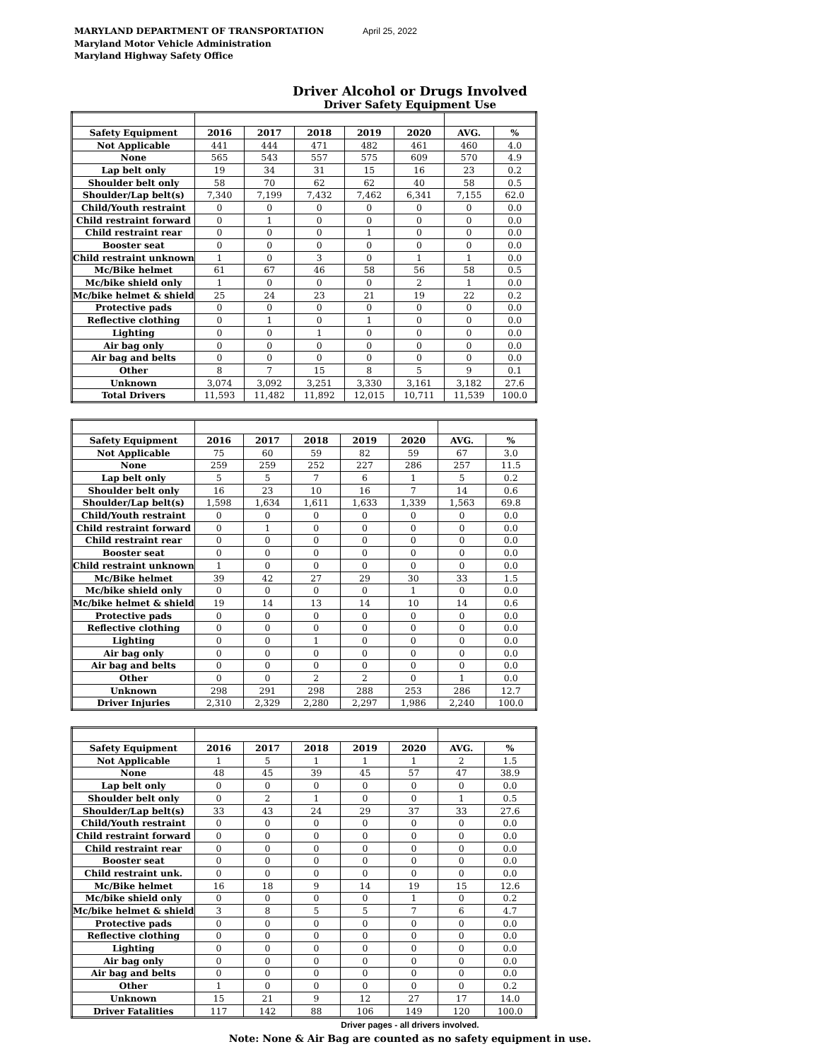MARYLAND DEPARTMENT OF TRANSPORTATION April 25, 2022
Maryland Motor Vehicle Administration
Maryland Highway Safety Office
Driver Alcohol or Drugs Involved
Driver Safety Equipment Use
| Safety Equipment | 2016 | 2017 | 2018 | 2019 | 2020 | AVG. | % |
| --- | --- | --- | --- | --- | --- | --- | --- |
| Not Applicable | 441 | 444 | 471 | 482 | 461 | 460 | 4.0 |
| None | 565 | 543 | 557 | 575 | 609 | 570 | 4.9 |
| Lap belt only | 19 | 34 | 31 | 15 | 16 | 23 | 0.2 |
| Shoulder belt only | 58 | 70 | 62 | 62 | 40 | 58 | 0.5 |
| Shoulder/Lap belt(s) | 7,340 | 7,199 | 7,432 | 7,462 | 6,341 | 7,155 | 62.0 |
| Child/Youth restraint | 0 | 0 | 0 | 0 | 0 | 0 | 0.0 |
| Child restraint forward | 0 | 1 | 0 | 0 | 0 | 0 | 0.0 |
| Child restraint rear | 0 | 0 | 0 | 1 | 0 | 0 | 0.0 |
| Booster seat | 0 | 0 | 0 | 0 | 0 | 0 | 0.0 |
| Child restraint unknown | 1 | 0 | 3 | 0 | 1 | 1 | 0.0 |
| Mc/Bike helmet | 61 | 67 | 46 | 58 | 56 | 58 | 0.5 |
| Mc/bike shield only | 1 | 0 | 0 | 0 | 2 | 1 | 0.0 |
| Mc/bike helmet & shield | 25 | 24 | 23 | 21 | 19 | 22 | 0.2 |
| Protective pads | 0 | 0 | 0 | 0 | 0 | 0 | 0.0 |
| Reflective clothing | 0 | 1 | 0 | 1 | 0 | 0 | 0.0 |
| Lighting | 0 | 0 | 1 | 0 | 0 | 0 | 0.0 |
| Air bag only | 0 | 0 | 0 | 0 | 0 | 0 | 0.0 |
| Air bag and belts | 0 | 0 | 0 | 0 | 0 | 0 | 0.0 |
| Other | 8 | 7 | 15 | 8 | 5 | 9 | 0.1 |
| Unknown | 3,074 | 3,092 | 3,251 | 3,330 | 3,161 | 3,182 | 27.6 |
| Total Drivers | 11,593 | 11,482 | 11,892 | 12,015 | 10,711 | 11,539 | 100.0 |
| Safety Equipment | 2016 | 2017 | 2018 | 2019 | 2020 | AVG. | % |
| --- | --- | --- | --- | --- | --- | --- | --- |
| Not Applicable | 75 | 60 | 59 | 82 | 59 | 67 | 3.0 |
| None | 259 | 259 | 252 | 227 | 286 | 257 | 11.5 |
| Lap belt only | 5 | 5 | 7 | 6 | 1 | 5 | 0.2 |
| Shoulder belt only | 16 | 23 | 10 | 16 | 7 | 14 | 0.6 |
| Shoulder/Lap belt(s) | 1,598 | 1,634 | 1,611 | 1,633 | 1,339 | 1,563 | 69.8 |
| Child/Youth restraint | 0 | 0 | 0 | 0 | 0 | 0 | 0.0 |
| Child restraint forward | 0 | 1 | 0 | 0 | 0 | 0 | 0.0 |
| Child restraint rear | 0 | 0 | 0 | 0 | 0 | 0 | 0.0 |
| Booster seat | 0 | 0 | 0 | 0 | 0 | 0 | 0.0 |
| Child restraint unknown | 1 | 0 | 0 | 0 | 0 | 0 | 0.0 |
| Mc/Bike helmet | 39 | 42 | 27 | 29 | 30 | 33 | 1.5 |
| Mc/bike shield only | 0 | 0 | 0 | 0 | 1 | 0 | 0.0 |
| Mc/bike helmet & shield | 19 | 14 | 13 | 14 | 10 | 14 | 0.6 |
| Protective pads | 0 | 0 | 0 | 0 | 0 | 0 | 0.0 |
| Reflective clothing | 0 | 0 | 0 | 0 | 0 | 0 | 0.0 |
| Lighting | 0 | 0 | 1 | 0 | 0 | 0 | 0.0 |
| Air bag only | 0 | 0 | 0 | 0 | 0 | 0 | 0.0 |
| Air bag and belts | 0 | 0 | 0 | 0 | 0 | 0 | 0.0 |
| Other | 0 | 0 | 2 | 2 | 0 | 1 | 0.0 |
| Unknown | 298 | 291 | 298 | 288 | 253 | 286 | 12.7 |
| Driver Injuries | 2,310 | 2,329 | 2,280 | 2,297 | 1,986 | 2,240 | 100.0 |
| Safety Equipment | 2016 | 2017 | 2018 | 2019 | 2020 | AVG. | % |
| --- | --- | --- | --- | --- | --- | --- | --- |
| Not Applicable | 1 | 5 | 1 | 1 | 1 | 2 | 1.5 |
| None | 48 | 45 | 39 | 45 | 57 | 47 | 38.9 |
| Lap belt only | 0 | 0 | 0 | 0 | 0 | 0 | 0.0 |
| Shoulder belt only | 0 | 2 | 1 | 0 | 0 | 1 | 0.5 |
| Shoulder/Lap belt(s) | 33 | 43 | 24 | 29 | 37 | 33 | 27.6 |
| Child/Youth restraint | 0 | 0 | 0 | 0 | 0 | 0 | 0.0 |
| Child restraint forward | 0 | 0 | 0 | 0 | 0 | 0 | 0.0 |
| Child restraint rear | 0 | 0 | 0 | 0 | 0 | 0 | 0.0 |
| Booster seat | 0 | 0 | 0 | 0 | 0 | 0 | 0.0 |
| Child restraint unk. | 0 | 0 | 0 | 0 | 0 | 0 | 0.0 |
| Mc/Bike helmet | 16 | 18 | 9 | 14 | 19 | 15 | 12.6 |
| Mc/bike shield only | 0 | 0 | 0 | 0 | 1 | 0 | 0.2 |
| Mc/bike helmet & shield | 3 | 8 | 5 | 5 | 7 | 6 | 4.7 |
| Protective pads | 0 | 0 | 0 | 0 | 0 | 0 | 0.0 |
| Reflective clothing | 0 | 0 | 0 | 0 | 0 | 0 | 0.0 |
| Lighting | 0 | 0 | 0 | 0 | 0 | 0 | 0.0 |
| Air bag only | 0 | 0 | 0 | 0 | 0 | 0 | 0.0 |
| Air bag and belts | 0 | 0 | 0 | 0 | 0 | 0 | 0.0 |
| Other | 1 | 0 | 0 | 0 | 0 | 0 | 0.2 |
| Unknown | 15 | 21 | 9 | 12 | 27 | 17 | 14.0 |
| Driver Fatalities | 117 | 142 | 88 | 106 | 149 | 120 | 100.0 |
Driver pages - all drivers involved.
Note: None & Air Bag are counted as no safety equipment in use.